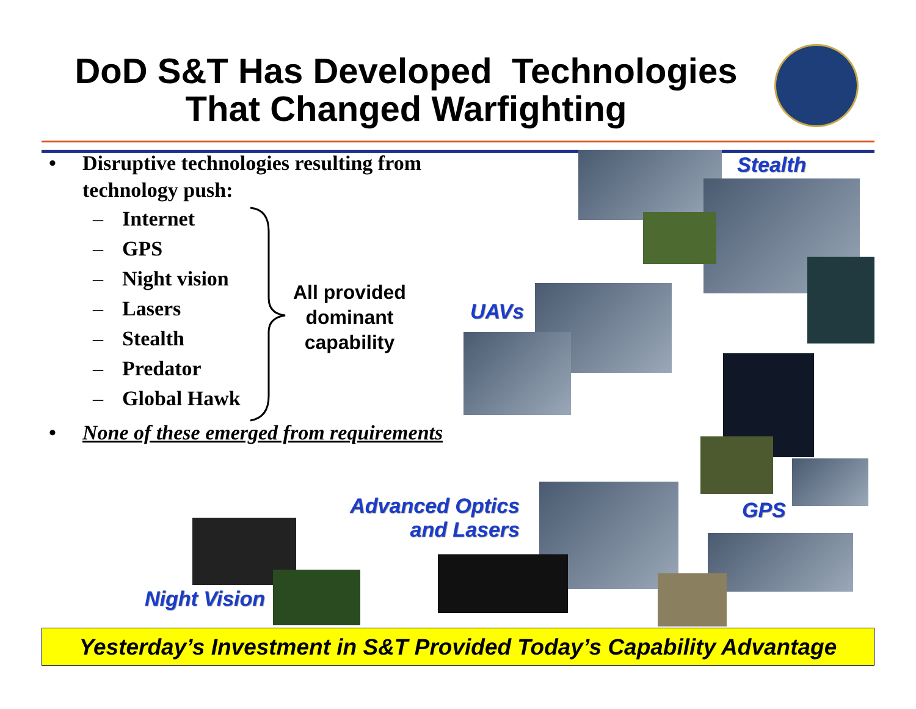DoD S&T Has Developed Technologies
That Changed Warfighting
• Disruptive technologies resulting from
technology push:
– Internet
– GPS
– Night vision
– Lasers
– Stealth
– Predator
– Global Hawk
• None of these emerged from requirements
All provided
dominant
capability
Stealth
UAVs
GPS
Advanced Optics
and Lasers
Night Vision
Yesterday’s Investment in S&T Provided Today’s Capability Advantage